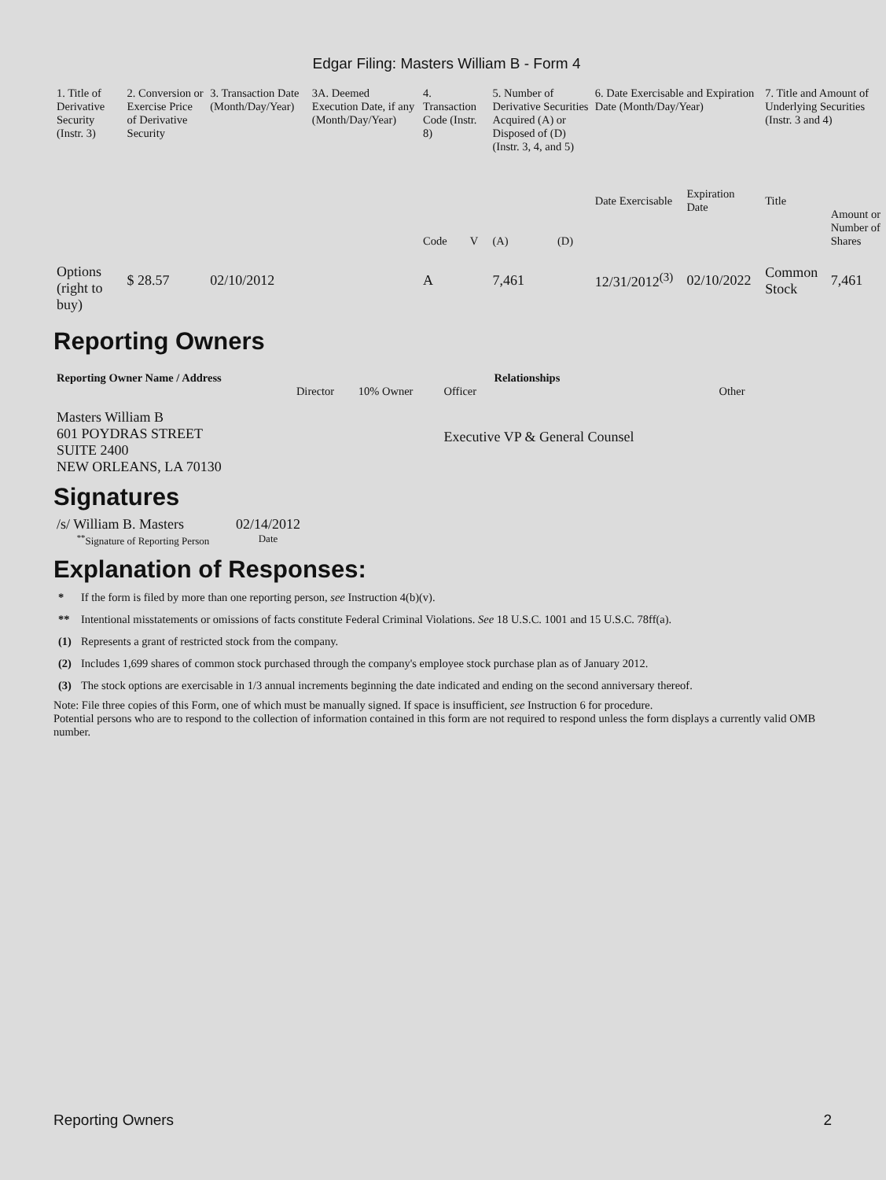Edgar Filing: Masters William B - Form 4
| 1. Title of Derivative Security (Instr. 3) | 2. Conversion or Exercise Price of Derivative Security | 3. Transaction Date (Month/Day/Year) | 3A. Deemed Execution Date, if any (Month/Day/Year) | 4. Transaction Code (Instr. 8) | | 5. Number of Derivative Securities Acquired (A) or Disposed of (D) (Instr. 3, 4, and 5) | | 6. Date Exercisable and Expiration Date (Month/Day/Year) | | 7. Title and Amount of Underlying Securities (Instr. 3 and 4) | |
| --- | --- | --- | --- | --- | --- | --- | --- | --- | --- | --- | --- |
| | | | | Code | V | (A) | (D) | Date Exercisable | Expiration Date | Title | Amount or Number of Shares |
| Options (right to buy) | $ 28.57 | 02/10/2012 | | A | | 7,461 | | 12/31/2012<sup>(3)</sup> | 02/10/2022 | Common Stock | 7,461 |
Reporting Owners
| Reporting Owner Name / Address | Relationships | | | |
| --- | --- | --- | --- | --- |
| | Director | 10% Owner | Officer | Other |
| Masters William B 601 POYDRAS STREET SUITE 2400 NEW ORLEANS, LA 70130 | | | Executive VP & General Counsel | |
Signatures
| /s/ William B. Masters | 02/14/2012 |
| <sup>**</sup> Signature of Reporting Person | Date |
Explanation of Responses:
| * | If the form is filed by more than one reporting person, see Instruction 4(b)(v). |
| ** | Intentional misstatements or omissions of facts constitute Federal Criminal Violations. See 18 U.S.C. 1001 and 15 U.S.C. 78ff(a). |
| (1) | Represents a grant of restricted stock from the company. |
| (2) | Includes 1,699 shares of common stock purchased through the company's employee stock purchase plan as of January 2012. |
| (3) | The stock options are exercisable in 1/3 annual increments beginning the date indicated and ending on the second anniversary thereof. |
Note: File three copies of this Form, one of which must be manually signed. If space is insufficient, see Instruction 6 for procedure.
Potential persons who are to respond to the collection of information contained in this form are not required to respond unless the form displays a currently valid OMB number.
Reporting Owners 2